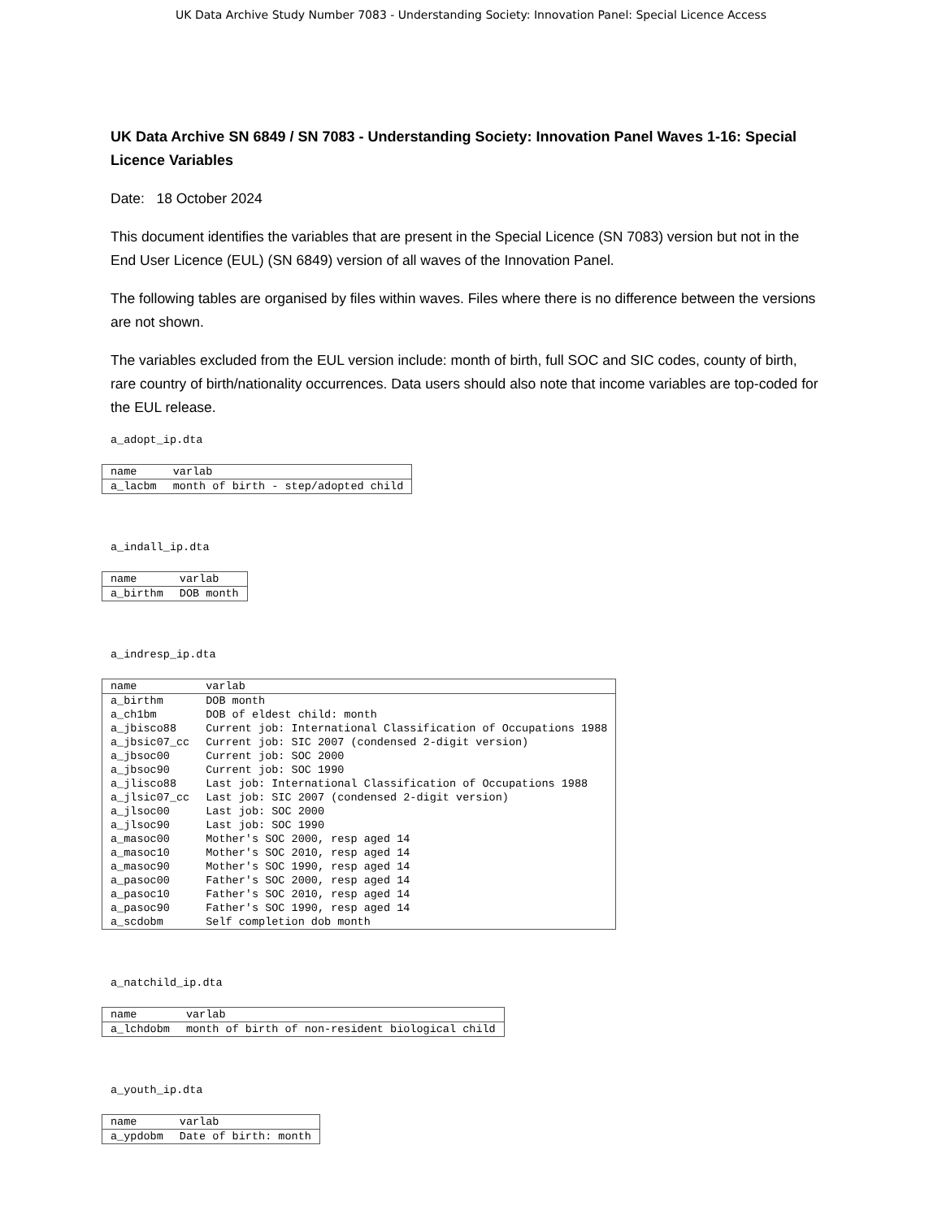UK Data Archive Study Number 7083 - Understanding Society: Innovation Panel: Special Licence Access
UK Data Archive SN 6849 / SN 7083 - Understanding Society: Innovation Panel Waves 1-16: Special Licence Variables
Date: 18 October 2024
This document identifies the variables that are present in the Special Licence (SN 7083) version but not in the End User Licence (EUL) (SN 6849) version of all waves of the Innovation Panel.
The following tables are organised by files within waves. Files where there is no difference between the versions are not shown.
The variables excluded from the EUL version include: month of birth, full SOC and SIC codes, county of birth, rare country of birth/nationality occurrences. Data users should also note that income variables are top-coded for the EUL release.
a_adopt_ip.dta
| name | varlab |
| --- | --- |
| a_lacbm | month of birth - step/adopted child |
a_indall_ip.dta
| name | varlab |
| --- | --- |
| a_birthm | DOB month |
a_indresp_ip.dta
| name | varlab |
| --- | --- |
| a_birthm | DOB month |
| a_ch1bm | DOB of eldest child: month |
| a_jbisco88 | Current job: International Classification of Occupations 1988 |
| a_jbsic07_cc | Current job: SIC 2007 (condensed 2-digit version) |
| a_jbsoc00 | Current job: SOC 2000 |
| a_jbsoc90 | Current job: SOC 1990 |
| a_jlisco88 | Last job: International Classification of Occupations 1988 |
| a_jlsic07_cc | Last job: SIC 2007 (condensed 2-digit version) |
| a_jlsoc00 | Last job: SOC 2000 |
| a_jlsoc90 | Last job: SOC 1990 |
| a_masoc00 | Mother's SOC 2000, resp aged 14 |
| a_masoc10 | Mother's SOC 2010, resp aged 14 |
| a_masoc90 | Mother's SOC 1990, resp aged 14 |
| a_pasoc00 | Father's SOC 2000, resp aged 14 |
| a_pasoc10 | Father's SOC 2010, resp aged 14 |
| a_pasoc90 | Father's SOC 1990, resp aged 14 |
| a_scdobm | Self completion dob month |
a_natchild_ip.dta
| name | varlab |
| --- | --- |
| a_lchdobm | month of birth of non-resident biological child |
a_youth_ip.dta
| name | varlab |
| --- | --- |
| a_ypdobm | Date of birth: month |